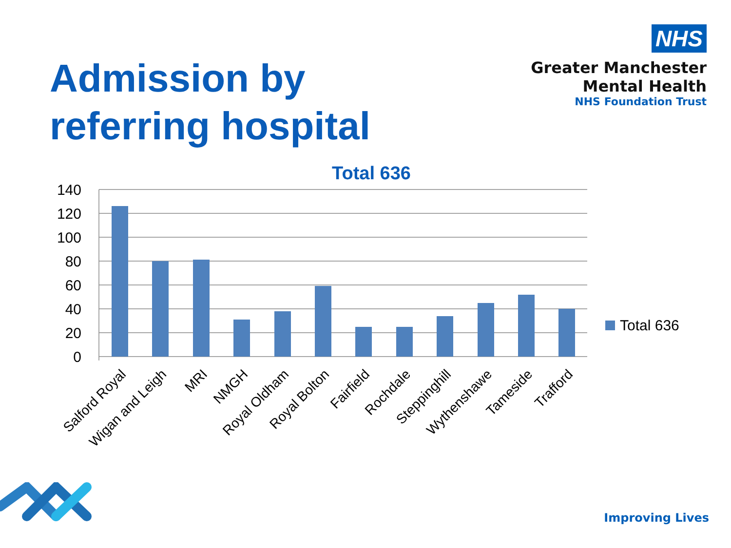Admission by
referring hospital
NHS
Greater Manchester
Mental Health
NHS Foundation Trust
Total 636
140
120
100
80
60
40
20
0
Salford Royal
Wigan and Leigh
MRI
NMGH
Royal Oldham
Royal Bolton
Fairfield
Rochdale
Steppinghill
Wythenshawe
Tameside
Trafford
Total 636
Improving Lives